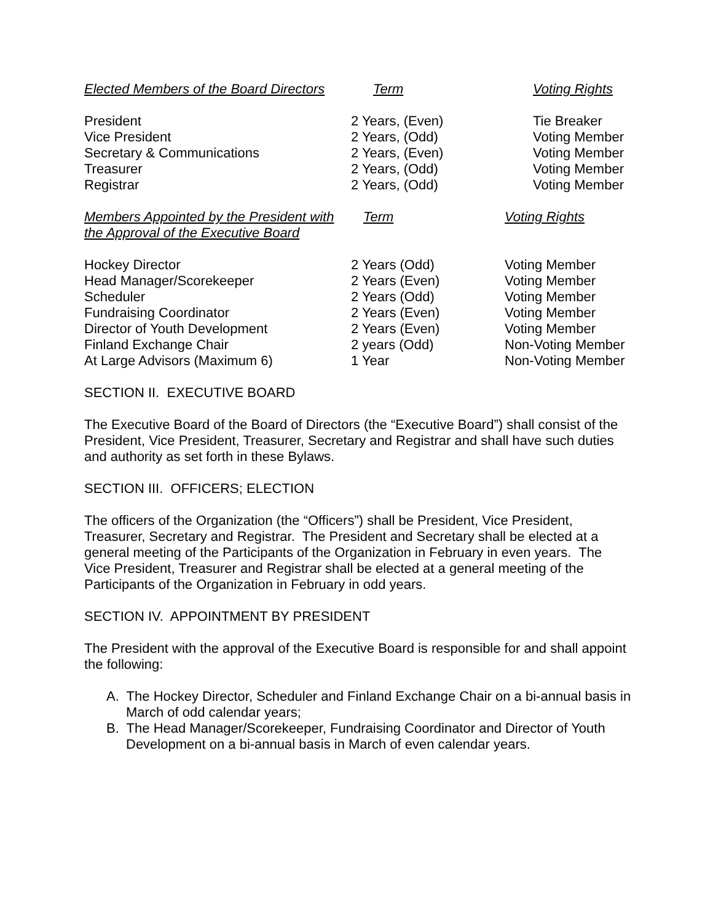| Elected Members of the Board Directors | Term | Voting Rights |
| --- | --- | --- |
| President | 2 Years, (Even) | Tie Breaker |
| Vice President | 2 Years, (Odd) | Voting Member |
| Secretary & Communications | 2 Years, (Even) | Voting Member |
| Treasurer | 2 Years, (Odd) | Voting Member |
| Registrar | 2 Years, (Odd) | Voting Member |
| Members Appointed by the President with the Approval of the Executive Board | Term | Voting Rights |
| --- | --- | --- |
| Hockey Director | 2 Years (Odd) | Voting Member |
| Head Manager/Scorekeeper | 2 Years (Even) | Voting Member |
| Scheduler | 2 Years (Odd) | Voting Member |
| Fundraising Coordinator | 2 Years (Even) | Voting Member |
| Director of Youth Development | 2 Years (Even) | Voting Member |
| Finland Exchange Chair | 2 years (Odd) | Non-Voting Member |
| At Large Advisors (Maximum 6) | 1 Year | Non-Voting Member |
SECTION II. EXECUTIVE BOARD
The Executive Board of the Board of Directors (the “Executive Board”) shall consist of the President, Vice President, Treasurer, Secretary and Registrar and shall have such duties and authority as set forth in these Bylaws.
SECTION III. OFFICERS; ELECTION
The officers of the Organization (the “Officers”) shall be President, Vice President, Treasurer, Secretary and Registrar. The President and Secretary shall be elected at a general meeting of the Participants of the Organization in February in even years. The Vice President, Treasurer and Registrar shall be elected at a general meeting of the Participants of the Organization in February in odd years.
SECTION IV. APPOINTMENT BY PRESIDENT
The President with the approval of the Executive Board is responsible for and shall appoint the following:
A. The Hockey Director, Scheduler and Finland Exchange Chair on a bi-annual basis in March of odd calendar years;
B. The Head Manager/Scorekeeper, Fundraising Coordinator and Director of Youth Development on a bi-annual basis in March of even calendar years.